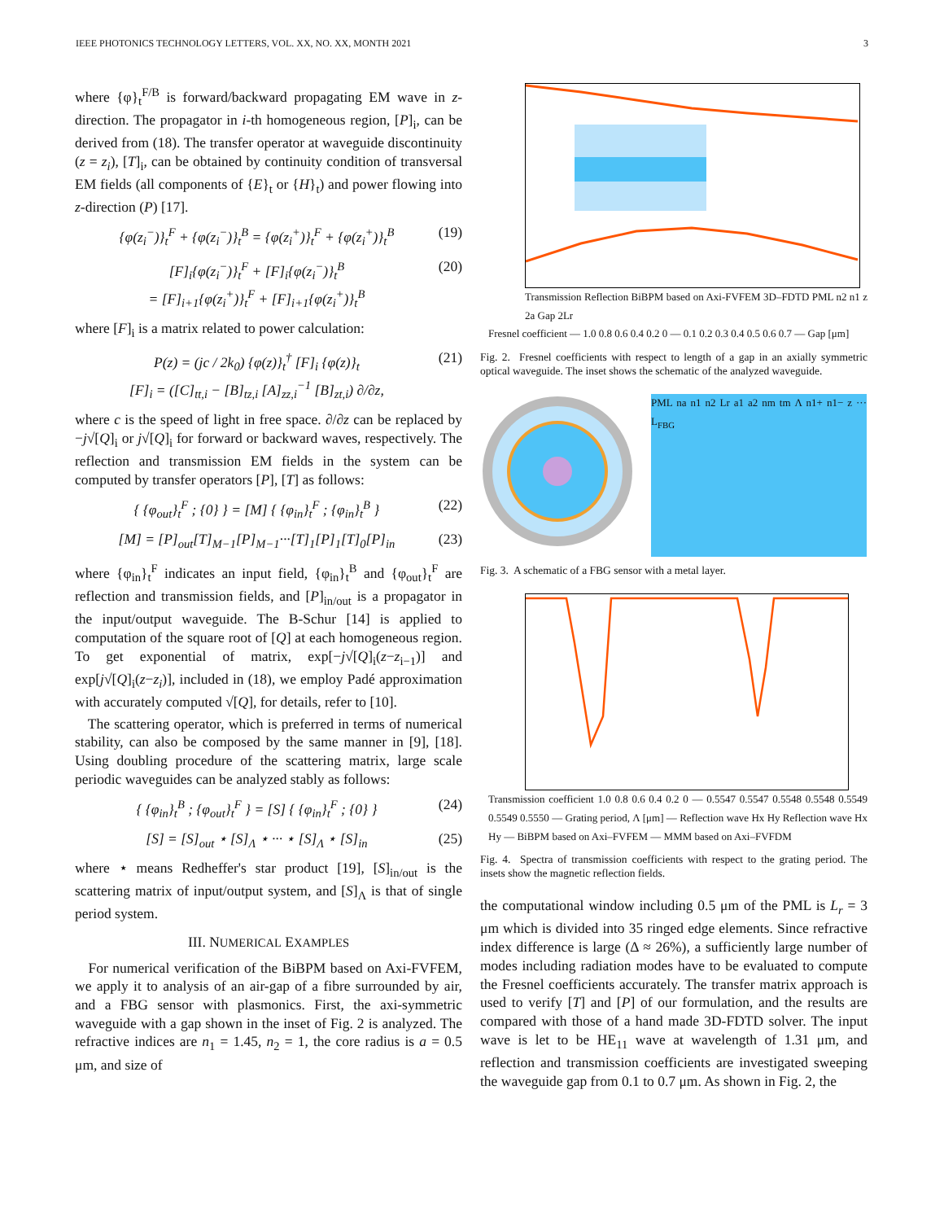IEEE PHOTONICS TECHNOLOGY LETTERS, VOL. XX, NO. XX, MONTH 2021 3
where {φ}<sub>t</sub><sup>F/B</sup> is forward/backward propagating EM wave in z-direction. The propagator in i-th homogeneous region, [P]<sub>i</sub>, can be derived from (18). The transfer operator at waveguide discontinuity (z = z<sub>i</sub>), [T]<sub>i</sub>, can be obtained by continuity condition of transversal EM fields (all components of {E}<sub>t</sub> or {H}<sub>t</sub>) and power flowing into z-direction (P) [17].
{φ(z<sub>i</sub><sup>−</sup>)}<sub>t</sub><sup>F</sup> + {φ(z<sub>i</sub><sup>−</sup>)}<sub>t</sub><sup>B</sup> = {φ(z<sub>i</sub><sup>+</sup>)}<sub>t</sub><sup>F</sup> + {φ(z<sub>i</sub><sup>+</sup>)}<sub>t</sub><sup>B</sup> (19)
[F]<sub>i</sub>{φ(z<sub>i</sub><sup>−</sup>)}<sub>t</sub><sup>F</sup> + [F]<sub>i</sub>{φ(z<sub>i</sub><sup>−</sup>)}<sub>t</sub><sup>B</sup>
= [F]<sub>i+1</sub>{φ(z<sub>i</sub><sup>+</sup>)}<sub>t</sub><sup>F</sup> + [F]<sub>i+1</sub>{φ(z<sub>i</sub><sup>+</sup>)}<sub>t</sub><sup>B</sup> (20)
where [F]<sub>i</sub> is a matrix related to power calculation:
P(z) = (jc / 2k<sub>0</sub>) {φ(z)}<sub>t</sub><sup>†</sup> [F]<sub>i</sub> {φ(z)}<sub>t</sub>
[F]<sub>i</sub> = ([C]<sub>tt,i</sub> − [B]<sub>tz,i</sub> [A]<sub>zz,i</sub><sup>−1</sup> [B]<sub>zt,i</sub>) ∂/∂z, (21)
where c is the speed of light in free space. ∂/∂z can be replaced by −j√[Q]<sub>i</sub> or j√[Q]<sub>i</sub> for forward or backward waves, respectively. The reflection and transmission EM fields in the system can be computed by transfer operators [P], [T] as follows:
{ {φ<sub>out</sub>}<sub>t</sub><sup>F</sup> ; {0} } = [M] { {φ<sub>in</sub>}<sub>t</sub><sup>F</sup> ; {φ<sub>in</sub>}<sub>t</sub><sup>B</sup> } (22)
[M] = [P]<sub>out</sub>[T]<sub>M−1</sub>[P]<sub>M−1</sub>···[T]<sub>1</sub>[P]<sub>1</sub>[T]<sub>0</sub>[P]<sub>in</sub> (23)
where {φ<sub>in</sub>}<sub>t</sub><sup>F</sup> indicates an input field, {φ<sub>in</sub>}<sub>t</sub><sup>B</sup> and {φ<sub>out</sub>}<sub>t</sub><sup>F</sup> are reflection and transmission fields, and [P]<sub>in/out</sub> is a propagator in the input/output waveguide. The B-Schur [14] is applied to computation of the square root of [Q] at each homogeneous region. To get exponential of matrix, exp[−j√[Q]<sub>i</sub>(z−z<sub>i−1</sub>)] and exp[j√[Q]<sub>i</sub>(z−z<sub>i</sub>)], included in (18), we employ Padé approximation with accurately computed √[Q], for details, refer to [10].
The scattering operator, which is preferred in terms of numerical stability, can also be composed by the same manner in [9], [18]. Using doubling procedure of the scattering matrix, large scale periodic waveguides can be analyzed stably as follows:
{ {φ<sub>in</sub>}<sub>t</sub><sup>B</sup> ; {φ<sub>out</sub>}<sub>t</sub><sup>F</sup> } = [S] { {φ<sub>in</sub>}<sub>t</sub><sup>F</sup> ; {0} } (24)
[S] = [S]<sub>out</sub> ⋆ [S]<sub>Λ</sub> ⋆ ··· ⋆ [S]<sub>Λ</sub> ⋆ [S]<sub>in</sub> (25)
where ⋆ means Redheffer's star product [19], [S]<sub>in/out</sub> is the scattering matrix of input/output system, and [S]<sub>Λ</sub> is that of single period system.
III. NUMERICAL EXAMPLES
For numerical verification of the BiBPM based on Axi-FVFEM, we apply it to analysis of an air-gap of a fibre surrounded by air, and a FBG sensor with plasmonics. First, the axi-symmetric waveguide with a gap shown in the inset of Fig. 2 is analyzed. The refractive indices are n<sub>1</sub> = 1.45, n<sub>2</sub> = 1, the core radius is a = 0.5 μm, and size of
Transmission Reflection BiBPM based on Axi-FVFEM 3D–FDTD PML n2 n1 z 2a Gap 2Lr
Fresnel coefficient — 1.0 0.8 0.6 0.4 0.2 0 — 0.1 0.2 0.3 0.4 0.5 0.6 0.7 — Gap [μm]
Fig. 2. Fresnel coefficients with respect to length of a gap in an axially symmetric optical waveguide. The inset shows the schematic of the analyzed waveguide.
PML na n1 n2 Lr a1 a2 nm tm Λ n1+ n1− z ··· L<sub>FBG</sub>
Fig. 3. A schematic of a FBG sensor with a metal layer.
Transmission coefficient 1.0 0.8 0.6 0.4 0.2 0 — 0.5547 0.5547 0.5548 0.5548 0.5549 0.5549 0.5550 — Grating period, Λ [μm] — Reflection wave Hx Hy Reflection wave Hx Hy — BiBPM based on Axi–FVFEM — MMM based on Axi–FVFDM
Fig. 4. Spectra of transmission coefficients with respect to the grating period. The insets show the magnetic reflection fields.
the computational window including 0.5 μm of the PML is L<sub>r</sub> = 3 μm which is divided into 35 ringed edge elements. Since refractive index difference is large (Δ ≈ 26%), a sufficiently large number of modes including radiation modes have to be evaluated to compute the Fresnel coefficients accurately. The transfer matrix approach is used to verify [T] and [P] of our formulation, and the results are compared with those of a hand made 3D-FDTD solver. The input wave is let to be HE<sub>11</sub> wave at wavelength of 1.31 μm, and reflection and transmission coefficients are investigated sweeping the waveguide gap from 0.1 to 0.7 μm. As shown in Fig. 2, the